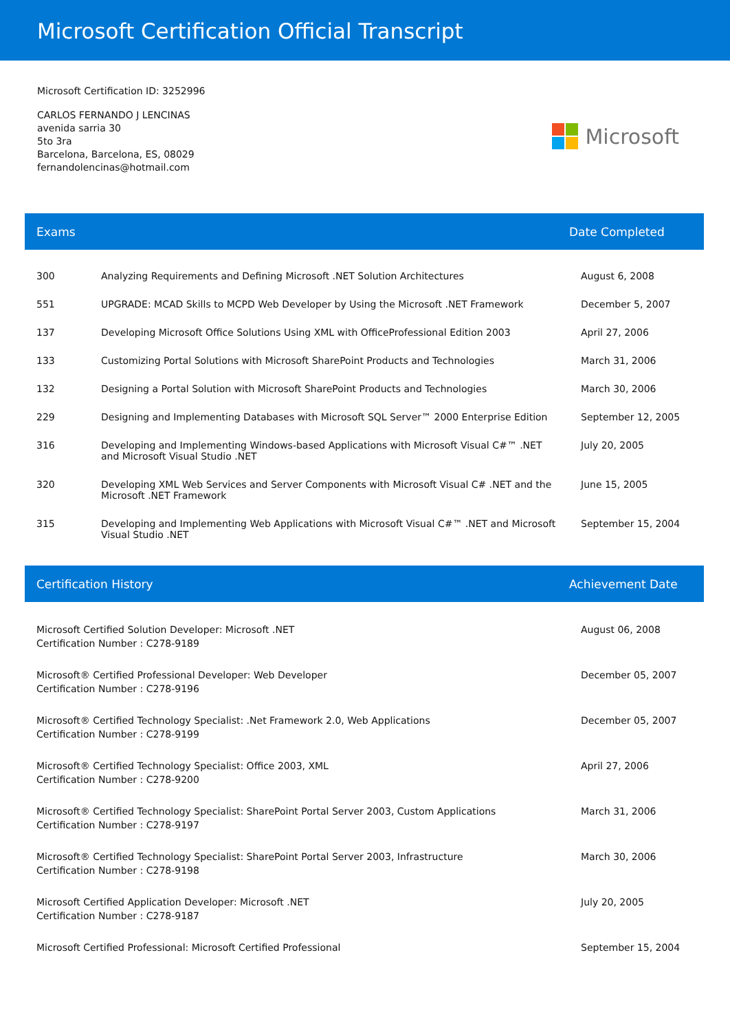Microsoft Certification Official Transcript
Microsoft Certification ID: 3252996
CARLOS FERNANDO J LENCINAS
avenida sarria 30
5to 3ra
Barcelona, Barcelona, ES, 08029
fernandolencinas@hotmail.com
Microsoft
Exams Date Completed
| 300 | Analyzing Requirements and Defining Microsoft .NET Solution Architectures | August 6, 2008 |
| 551 | UPGRADE: MCAD Skills to MCPD Web Developer by Using the Microsoft .NET Framework | December 5, 2007 |
| 137 | Developing Microsoft Office Solutions Using XML with OfficeProfessional Edition 2003 | April 27, 2006 |
| 133 | Customizing Portal Solutions with Microsoft SharePoint Products and Technologies | March 31, 2006 |
| 132 | Designing a Portal Solution with Microsoft SharePoint Products and Technologies | March 30, 2006 |
| 229 | Designing and Implementing Databases with Microsoft SQL Server™ 2000 Enterprise Edition | September 12, 2005 |
| 316 | Developing and Implementing Windows-based Applications with Microsoft Visual C#™ .NET and Microsoft Visual Studio .NET | July 20, 2005 |
| 320 | Developing XML Web Services and Server Components with Microsoft Visual C# .NET and the Microsoft .NET Framework | June 15, 2005 |
| 315 | Developing and Implementing Web Applications with Microsoft Visual C#™ .NET and Microsoft Visual Studio .NET | September 15, 2004 |
Certification History Achievement Date
| Microsoft Certified Solution Developer: Microsoft .NET Certification Number : C278-9189 | August 06, 2008 |
| Microsoft® Certified Professional Developer: Web Developer Certification Number : C278-9196 | December 05, 2007 |
| Microsoft® Certified Technology Specialist: .Net Framework 2.0, Web Applications Certification Number : C278-9199 | December 05, 2007 |
| Microsoft® Certified Technology Specialist: Office 2003, XML Certification Number : C278-9200 | April 27, 2006 |
| Microsoft® Certified Technology Specialist: SharePoint Portal Server 2003, Custom Applications Certification Number : C278-9197 | March 31, 2006 |
| Microsoft® Certified Technology Specialist: SharePoint Portal Server 2003, Infrastructure Certification Number : C278-9198 | March 30, 2006 |
| Microsoft Certified Application Developer: Microsoft .NET Certification Number : C278-9187 | July 20, 2005 |
| Microsoft Certified Professional: Microsoft Certified Professional | September 15, 2004 |